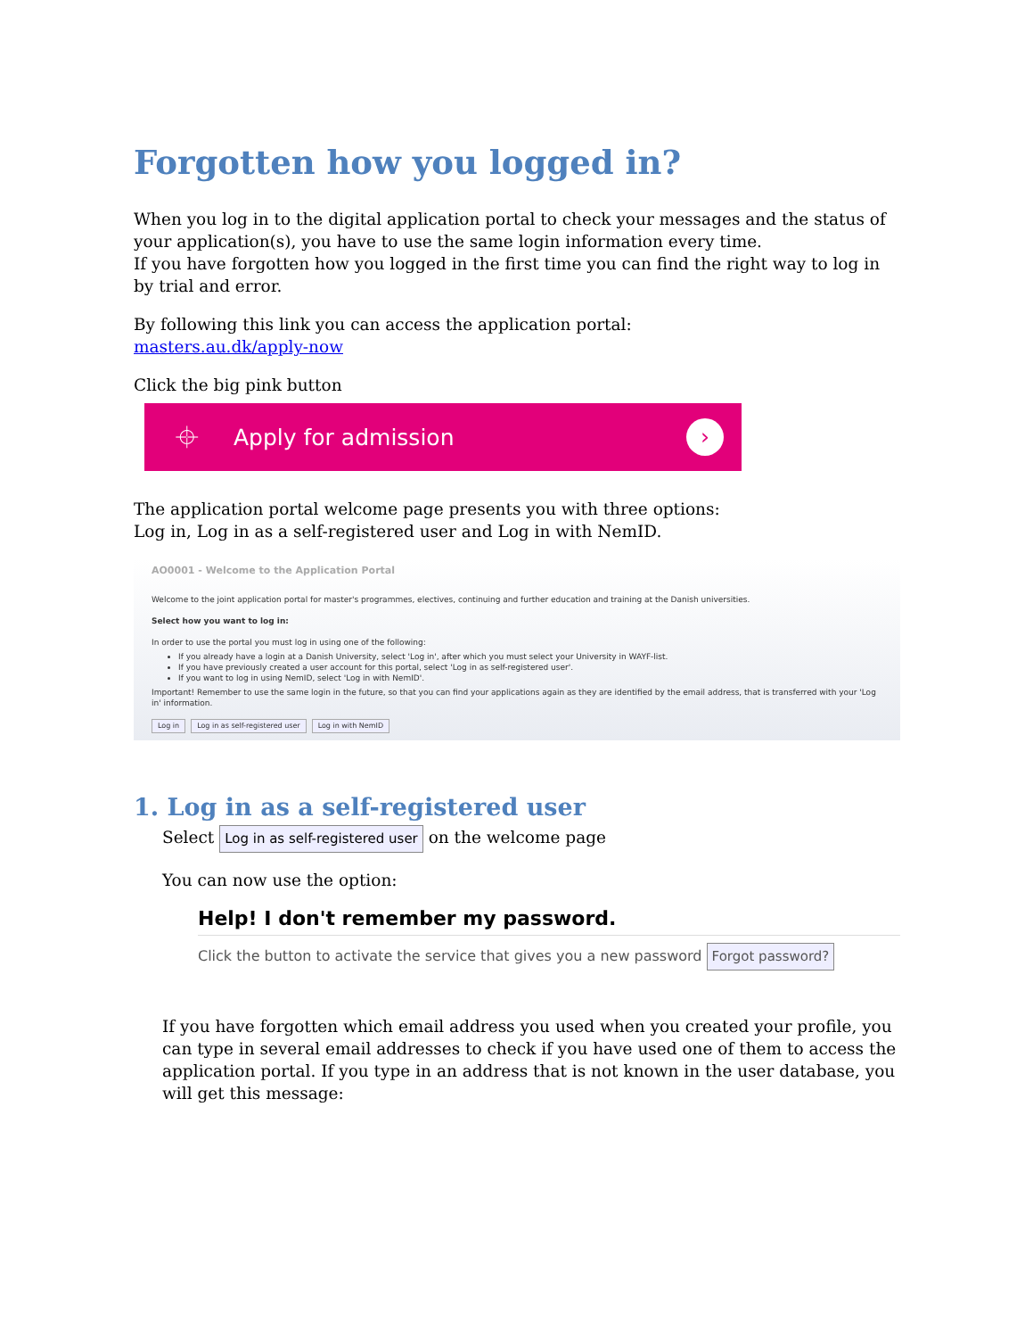Forgotten how you logged in?
When you log in to the digital application portal to check your messages and the status of your application(s), you have to use the same login information every time.
If you have forgotten how you logged in the first time you can find the right way to log in by trial and error.
By following this link you can access the application portal:
masters.au.dk/apply-now
Click the big pink button
⌖ Apply for admission ›
The application portal welcome page presents you with three options:
Log in, Log in as a self-registered user and Log in with NemID.
AO0001 - Welcome to the Application Portal
Welcome to the joint application portal for master's programmes, electives, continuing and further education and training at the Danish universities.
Select how you want to log in:
In order to use the portal you must log in using one of the following:
If you already have a login at a Danish University, select 'Log in', after which you must select your University in WAYF-list.
If you have previously created a user account for this portal, select 'Log in as self-registered user'.
If you want to log in using NemID, select 'Log in with NemID'.
Important! Remember to use the same login in the future, so that you can find your applications again as they are identified by the email address, that is transferred with your 'Log in' information.
Log in Log in as self-registered user Log in with NemID
1. Log in as a self-registered user
Select Log in as self-registered user on the welcome page
You can now use the option:
Help! I don't remember my password.
Click the button to activate the service that gives you a new password Forgot password?
If you have forgotten which email address you used when you created your profile, you can type in several email addresses to check if you have used one of them to access the application portal. If you type in an address that is not known in the user database, you will get this message: